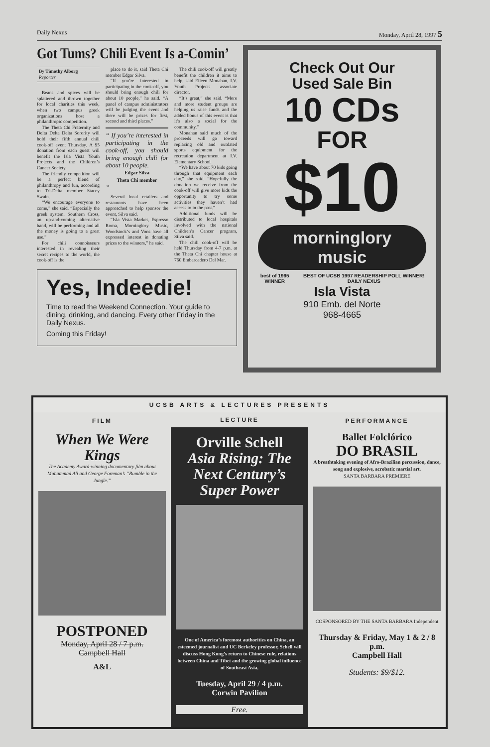Daily Nexus Monday, April 28, 1997 5
Got Tums? Chili Event Is a-Comin’
By Timothy Alborg
Reporter
Beans and spices will be splattered and thrown together for local charities this week, when two campus greek organizations host a philanthropic competition.
The Theta Chi Fraternity and Delta Delta Delta Sorority will hold their fifth annual chili cook-off event Thursday. A $5 donation from each guest will benefit the Isla Vista Youth Projects and the Children’s Cancer Society.
The friendly competition will be a perfect blend of philanthropy and fun, according to Tri-Delta member Stacey Swain.
“We encourage everyone to come,” she said. “Especially the greek system. Southern Cross, an up-and-coming alternative band, will be performing and all the money is going to a great use.”
For chili connoisseurs interested in revealing their secret recipes to the world, the cook-off is the
place to do it, said Theta Chi member Edgar Silva.
“If you’re interested in participating in the cook-off, you should bring enough chili for about 10 people,” he said. “A panel of campus administrators will be judging the event and there will be prizes for first, second and third places.”
“ If you’re interested in participating in the cook-off, you should bring enough chili for about 10 people.
Edgar Silva
Theta Chi member
”
Several local retailers and restaurants have been approached to help sponsor the event, Silva said.
“Isla Vista Market, Espresso Roma, Morninglory Music, Woodstock’s and Vons have all expressed interest in donating prizes to the winners,” he said.
The chili cook-off will greatly benefit the children it aims to help, said Eileen Monahan, I.V. Youth Projects associate director.
“It’s great,” she said. “More and more student groups are helping us raise funds and the added bonus of this event is that it’s also a social for the community.”
Monahan said much of the proceeds will go toward replacing old and outdated sports equipment for the recreation department at I.V. Elementary School.
“We have about 70 kids going through that equipment each day,” she said. “Hopefully the donation we receive from the cook-off will give more kids the opportunity to try some activities they haven’t had access to in the past.”
Additional funds will be distributed to local hospitals involved with the national Children’s Cancer program, Silva said.
The chili cook-off will be held Thursday from 4-7 p.m. at the Theta Chi chapter house at 760 Embarcadero Del Mar.
Yes, Indeedie!
Time to read the Weekend Connection. Your guide to dining, drinking, and dancing. Every other Friday in the Daily Nexus.
Coming this Friday!
Check Out Our
Used Sale Bin
10 CDs
FOR
$10
morninglory
music
best of 1995 WINNER BEST OF UCSB 1997 READERSHIP POLL WINNER! DAILY NEXUS
Isla Vista
910 Emb. del Norte
968-4665
UCSB ARTS & LECTURES PRESENTS
FILM
When We Were Kings
The Academy Award-winning documentary film about Muhammad Ali and George Foreman’s “Rumble in the Jungle.”
POSTPONED
Monday, April 28 / 7 p.m.
Campbell Hall
A&L
LECTURE
Orville Schell
Asia Rising: The Next Century’s Super Power
One of America’s foremost authorities on China, an esteemed journalist and UC Berkeley professor, Schell will discuss Hong Kong’s return to Chinese rule, relations between China and Tibet and the growing global influence of Southeast Asia.
Tuesday, April 29 / 4 p.m.
Corwin Pavilion
Free.
PERFORMANCE
Ballet Folclórico
DO BRASIL
A breathtaking evening of Afro-Brazilian percussion, dance, song and explosive, acrobatic martial art.
SANTA BARBARA PREMIERE
COSPONSORED BY THE SANTA BARBARA Independent
Thursday & Friday, May 1 & 2 / 8 p.m.
Campbell Hall
Students: $9/$12.